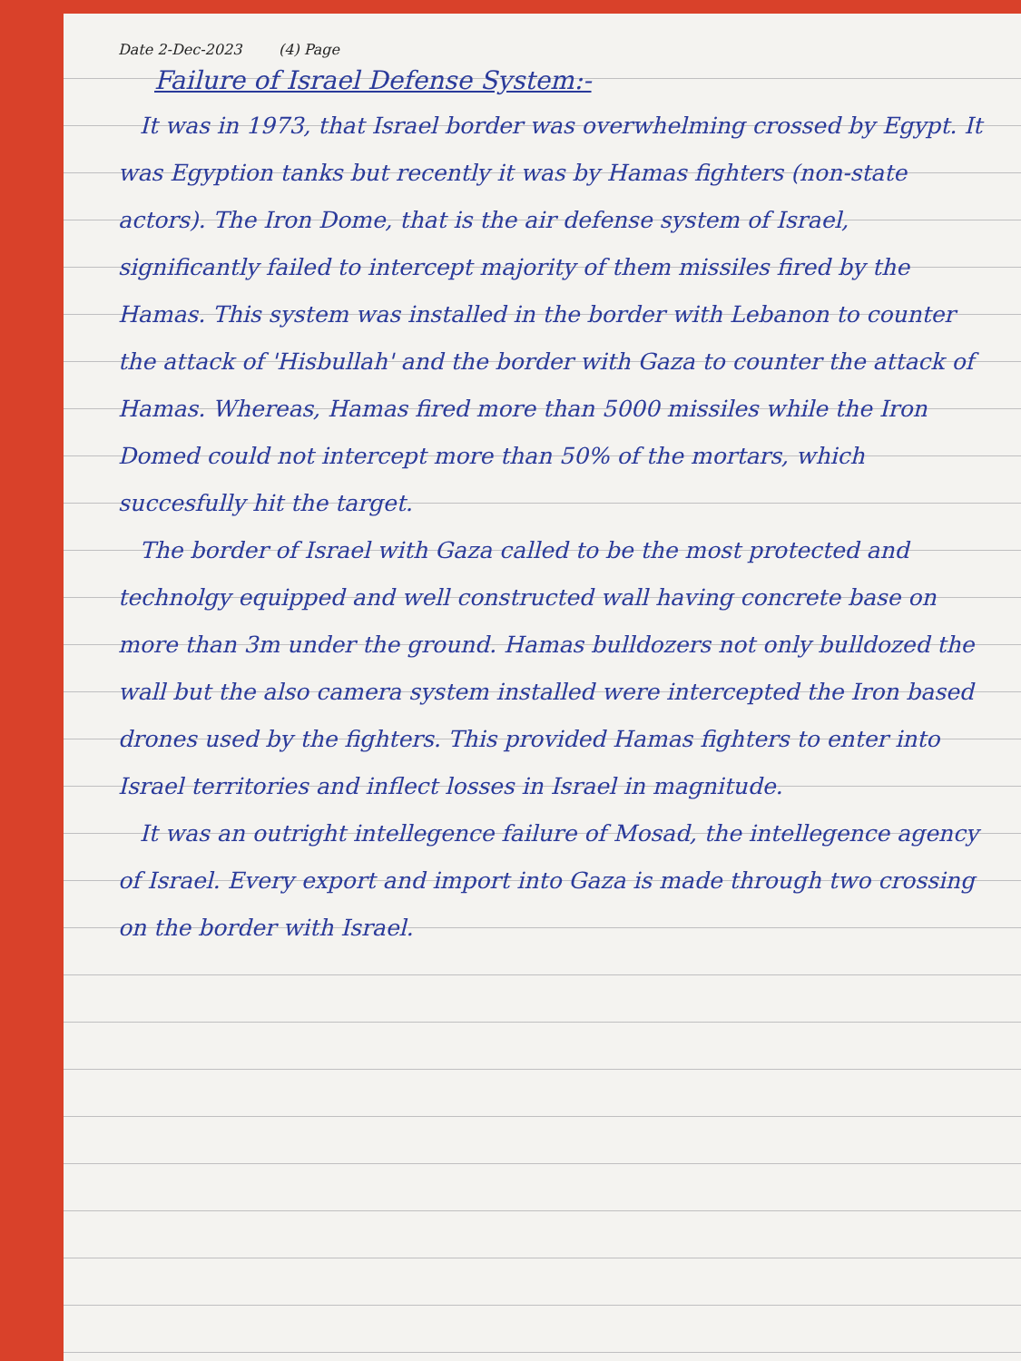Date 2-Dec-2023 (4) Page
Failure of Israel Defense System:-
It was in 1973, that Israel border was overwhelming crossed by Egypt. It was Egyption tanks but recently it was by Hamas fighters (non-state actors). The Iron Dome, that is the air defense system of Israel, significantly failed to intercept majority of them missiles fired by the Hamas. This system was installed in the border with Lebanon to counter the attack of 'Hisbullah' and the border with Gaza to counter the attack of Hamas. Whereas, Hamas fired more than 5000 missiles while the Iron Domed could not intercept more than 50% of the mortars, which succesfully hit the target.
The border of Israel with Gaza called to be the most protected and technolgy equipped and well constructed wall having concrete base on more than 3m under the ground. Hamas bulldozers not only bulldozed the wall but the also camera system installed were intercepted the Iron based drones used by the fighters. This provided Hamas fighters to enter into Israel territories and inflect losses in Israel in magnitude.
It was an outright intellegence failure of Mosad, the intellegence agency of Israel. Every export and import into Gaza is made through two crossing on the border with Israel.